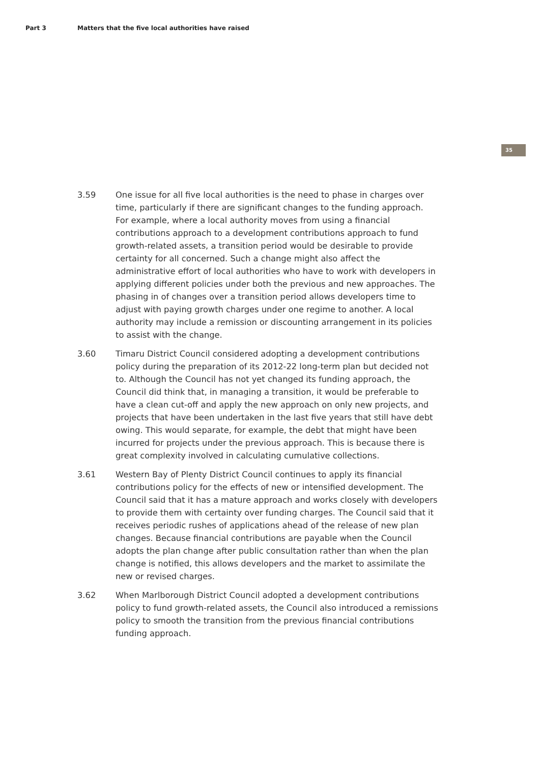Part 3 Matters that the five local authorities have raised
35
3.59 One issue for all five local authorities is the need to phase in charges over time, particularly if there are significant changes to the funding approach. For example, where a local authority moves from using a financial contributions approach to a development contributions approach to fund growth-related assets, a transition period would be desirable to provide certainty for all concerned. Such a change might also affect the administrative effort of local authorities who have to work with developers in applying different policies under both the previous and new approaches. The phasing in of changes over a transition period allows developers time to adjust with paying growth charges under one regime to another. A local authority may include a remission or discounting arrangement in its policies to assist with the change.
3.60 Timaru District Council considered adopting a development contributions policy during the preparation of its 2012-22 long-term plan but decided not to. Although the Council has not yet changed its funding approach, the Council did think that, in managing a transition, it would be preferable to have a clean cut-off and apply the new approach on only new projects, and projects that have been undertaken in the last five years that still have debt owing. This would separate, for example, the debt that might have been incurred for projects under the previous approach. This is because there is great complexity involved in calculating cumulative collections.
3.61 Western Bay of Plenty District Council continues to apply its financial contributions policy for the effects of new or intensified development. The Council said that it has a mature approach and works closely with developers to provide them with certainty over funding charges. The Council said that it receives periodic rushes of applications ahead of the release of new plan changes. Because financial contributions are payable when the Council adopts the plan change after public consultation rather than when the plan change is notified, this allows developers and the market to assimilate the new or revised charges.
3.62 When Marlborough District Council adopted a development contributions policy to fund growth-related assets, the Council also introduced a remissions policy to smooth the transition from the previous financial contributions funding approach.